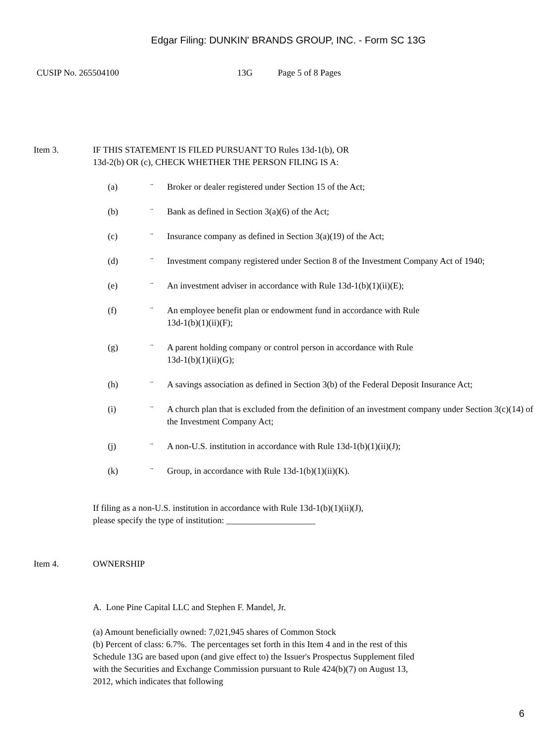Edgar Filing: DUNKIN' BRANDS GROUP, INC. - Form SC 13G
CUSIP No. 265504100 13G Page 5 of 8 Pages
Item 3. IF THIS STATEMENT IS FILED PURSUANT TO Rules 13d-1(b), OR
13d-2(b) OR (c), CHECK WHETHER THE PERSON FILING IS A:
(a) ¨ Broker or dealer registered under Section 15 of the Act;
(b) ¨ Bank as defined in Section 3(a)(6) of the Act;
(c) ¨ Insurance company as defined in Section 3(a)(19) of the Act;
(d) ¨ Investment company registered under Section 8 of the Investment Company Act of 1940;
(e) ¨ An investment adviser in accordance with Rule 13d-1(b)(1)(ii)(E);
(f) ¨ An employee benefit plan or endowment fund in accordance with Rule
13d-1(b)(1)(ii)(F);
(g) ¨ A parent holding company or control person in accordance with Rule
13d-1(b)(1)(ii)(G);
(h) ¨ A savings association as defined in Section 3(b) of the Federal Deposit Insurance Act;
(i) ¨ A church plan that is excluded from the definition of an investment company under Section 3(c)(14) of the Investment Company Act;
(j) ¨ A non-U.S. institution in accordance with Rule 13d-1(b)(1)(ii)(J);
(k) ¨ Group, in accordance with Rule 13d-1(b)(1)(ii)(K).
If filing as a non-U.S. institution in accordance with Rule 13d-1(b)(1)(ii)(J),
please specify the type of institution: ____________________
Item 4. OWNERSHIP
A. Lone Pine Capital LLC and Stephen F. Mandel, Jr.
(a) Amount beneficially owned: 7,021,945 shares of Common Stock
(b) Percent of class: 6.7%. The percentages set forth in this Item 4 and in the rest of this Schedule 13G are based upon (and give effect to) the Issuer's Prospectus Supplement filed with the Securities and Exchange Commission pursuant to Rule 424(b)(7) on August 13, 2012, which indicates that following
6